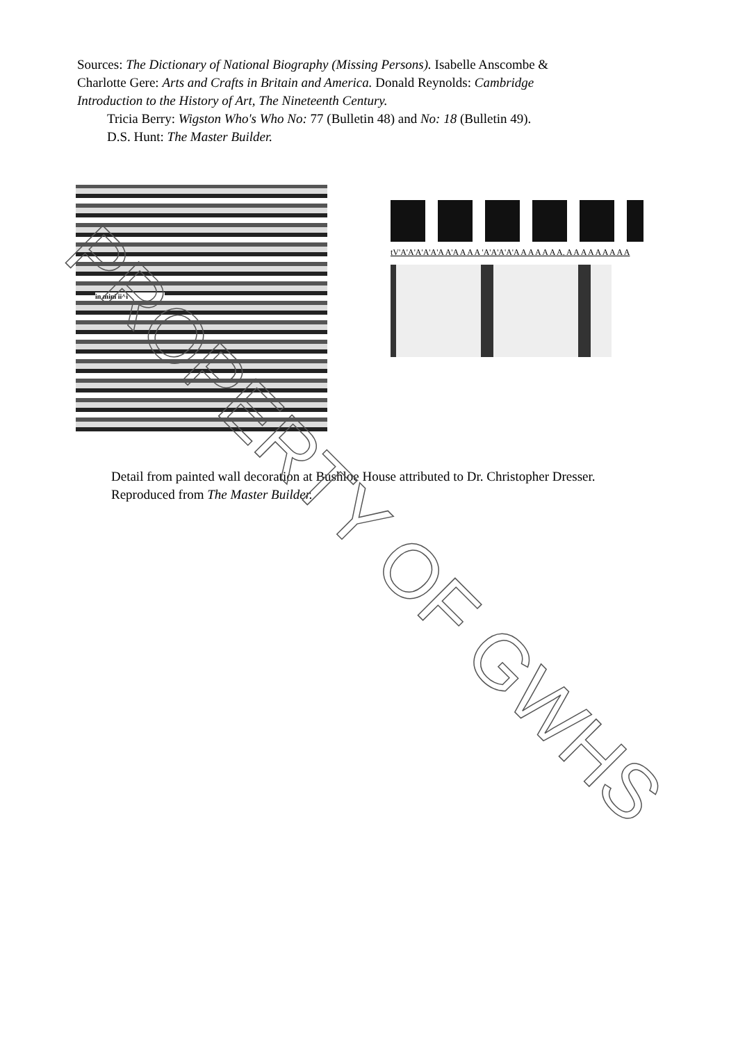Sources: The Dictionary of National Biography (Missing Persons). Isabelle Anscombe & Charlotte Gere: Arts and Crafts in Britain and America. Donald Reynolds: Cambridge Introduction to the History of Art, The Nineteenth Century.
Tricia Berry: Wigston Who's Who No: 77 (Bulletin 48) and No: 18 (Bulletin 49).
D.S. Hunt: The Master Builder.
in mini ii^i
tV'A'A'A'A'A'A A'A A A A 'A'A'A'A'A A A A A A A. A A A A A A A A A
Detail from painted wall decoration at Bushloe House attributed to Dr. Christopher Dresser. Reproduced from The Master Builder.
PROPERTY OF GWHS